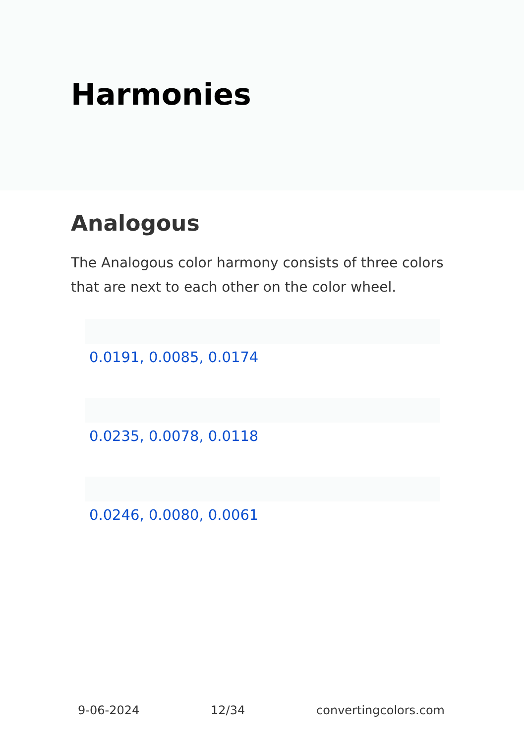Harmonies
Analogous
The Analogous color harmony consists of three colors that are next to each other on the color wheel.
0.0191, 0.0085, 0.0174
0.0235, 0.0078, 0.0118
0.0246, 0.0080, 0.0061
9-06-2024 12/34 convertingcolors.com